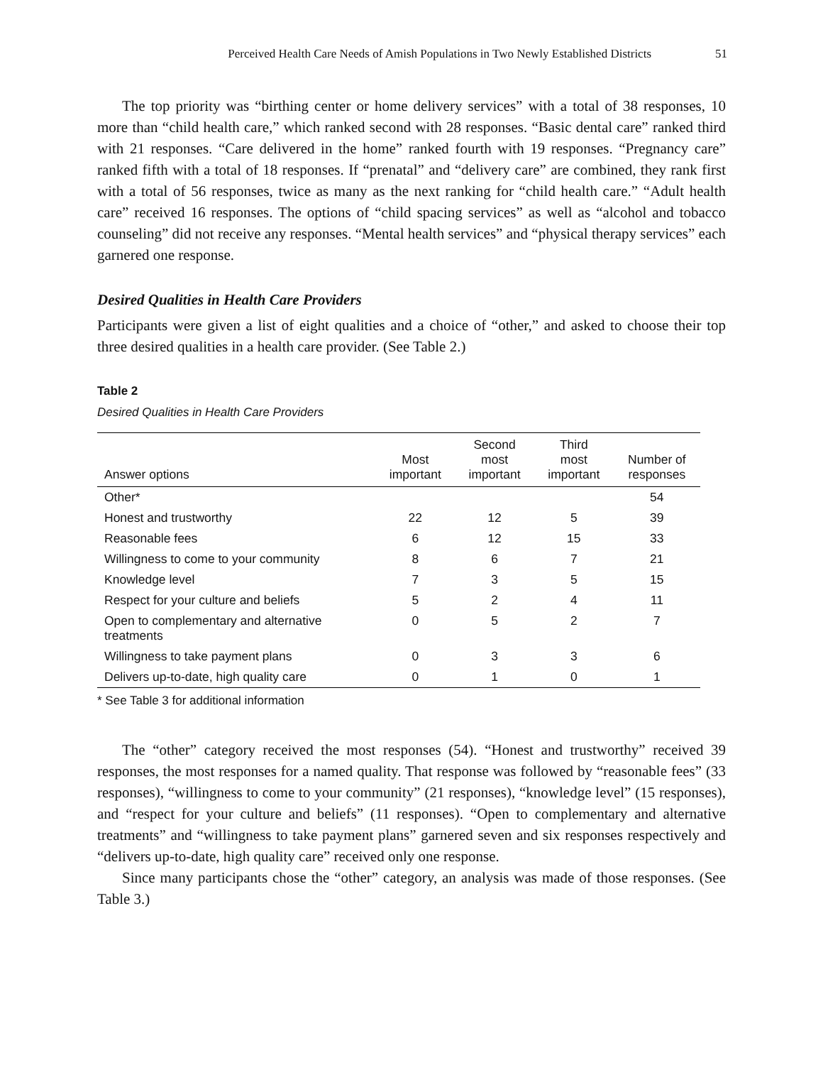Perceived Health Care Needs of Amish Populations in Two Newly Established Districts 51
The top priority was “birthing center or home delivery services” with a total of 38 responses, 10 more than “child health care,” which ranked second with 28 responses. “Basic dental care” ranked third with 21 responses. “Care delivered in the home” ranked fourth with 19 responses. “Pregnancy care” ranked fifth with a total of 18 responses. If “prenatal” and “delivery care” are combined, they rank first with a total of 56 responses, twice as many as the next ranking for “child health care.” “Adult health care” received 16 responses. The options of “child spacing services” as well as “alcohol and tobacco counseling” did not receive any responses. “Mental health services” and “physical therapy services” each garnered one response.
Desired Qualities in Health Care Providers
Participants were given a list of eight qualities and a choice of “other,” and asked to choose their top three desired qualities in a health care provider. (See Table 2.)
Table 2
Desired Qualities in Health Care Providers
| Answer options | Most important | Second most important | Third most important | Number of responses |
| --- | --- | --- | --- | --- |
| Other* | | | | 54 |
| Honest and trustworthy | 22 | 12 | 5 | 39 |
| Reasonable fees | 6 | 12 | 15 | 33 |
| Willingness to come to your community | 8 | 6 | 7 | 21 |
| Knowledge level | 7 | 3 | 5 | 15 |
| Respect for your culture and beliefs | 5 | 2 | 4 | 11 |
| Open to complementary and alternative treatments | 0 | 5 | 2 | 7 |
| Willingness to take payment plans | 0 | 3 | 3 | 6 |
| Delivers up-to-date, high quality care | 0 | 1 | 0 | 1 |
* See Table 3 for additional information
The “other” category received the most responses (54). “Honest and trustworthy” received 39 responses, the most responses for a named quality. That response was followed by “reasonable fees” (33 responses), “willingness to come to your community” (21 responses), “knowledge level” (15 responses), and “respect for your culture and beliefs” (11 responses). “Open to complementary and alternative treatments” and “willingness to take payment plans” garnered seven and six responses respectively and “delivers up-to-date, high quality care” received only one response.
Since many participants chose the “other” category, an analysis was made of those responses. (See Table 3.)